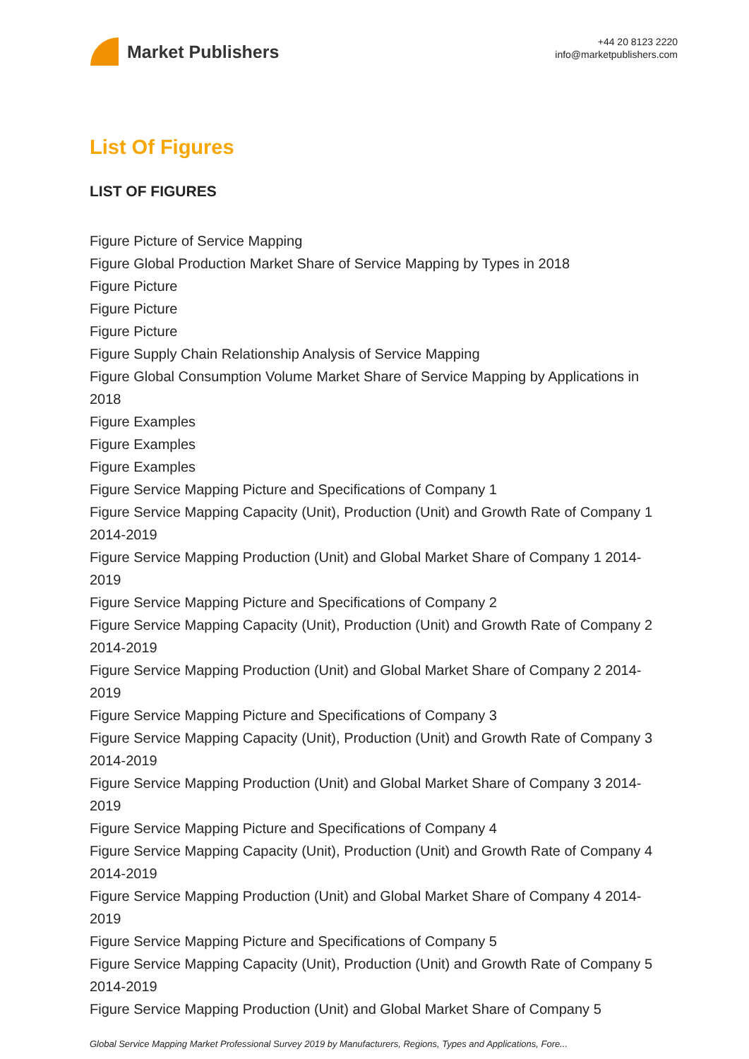Market Publishers
+44 20 8123 2220
info@marketpublishers.com
List Of Figures
LIST OF FIGURES
Figure Picture of Service Mapping
Figure Global Production Market Share of Service Mapping by Types in 2018
Figure Picture
Figure Picture
Figure Picture
Figure Supply Chain Relationship Analysis of Service Mapping
Figure Global Consumption Volume Market Share of Service Mapping by Applications in 2018
Figure Examples
Figure Examples
Figure Examples
Figure Service Mapping Picture and Specifications of Company 1
Figure Service Mapping Capacity (Unit), Production (Unit) and Growth Rate of Company 1 2014-2019
Figure Service Mapping Production (Unit) and Global Market Share of Company 1 2014-2019
Figure Service Mapping Picture and Specifications of Company 2
Figure Service Mapping Capacity (Unit), Production (Unit) and Growth Rate of Company 2 2014-2019
Figure Service Mapping Production (Unit) and Global Market Share of Company 2 2014-2019
Figure Service Mapping Picture and Specifications of Company 3
Figure Service Mapping Capacity (Unit), Production (Unit) and Growth Rate of Company 3 2014-2019
Figure Service Mapping Production (Unit) and Global Market Share of Company 3 2014-2019
Figure Service Mapping Picture and Specifications of Company 4
Figure Service Mapping Capacity (Unit), Production (Unit) and Growth Rate of Company 4 2014-2019
Figure Service Mapping Production (Unit) and Global Market Share of Company 4 2014-2019
Figure Service Mapping Picture and Specifications of Company 5
Figure Service Mapping Capacity (Unit), Production (Unit) and Growth Rate of Company 5 2014-2019
Figure Service Mapping Production (Unit) and Global Market Share of Company 5
Global Service Mapping Market Professional Survey 2019 by Manufacturers, Regions, Types and Applications, Fore...